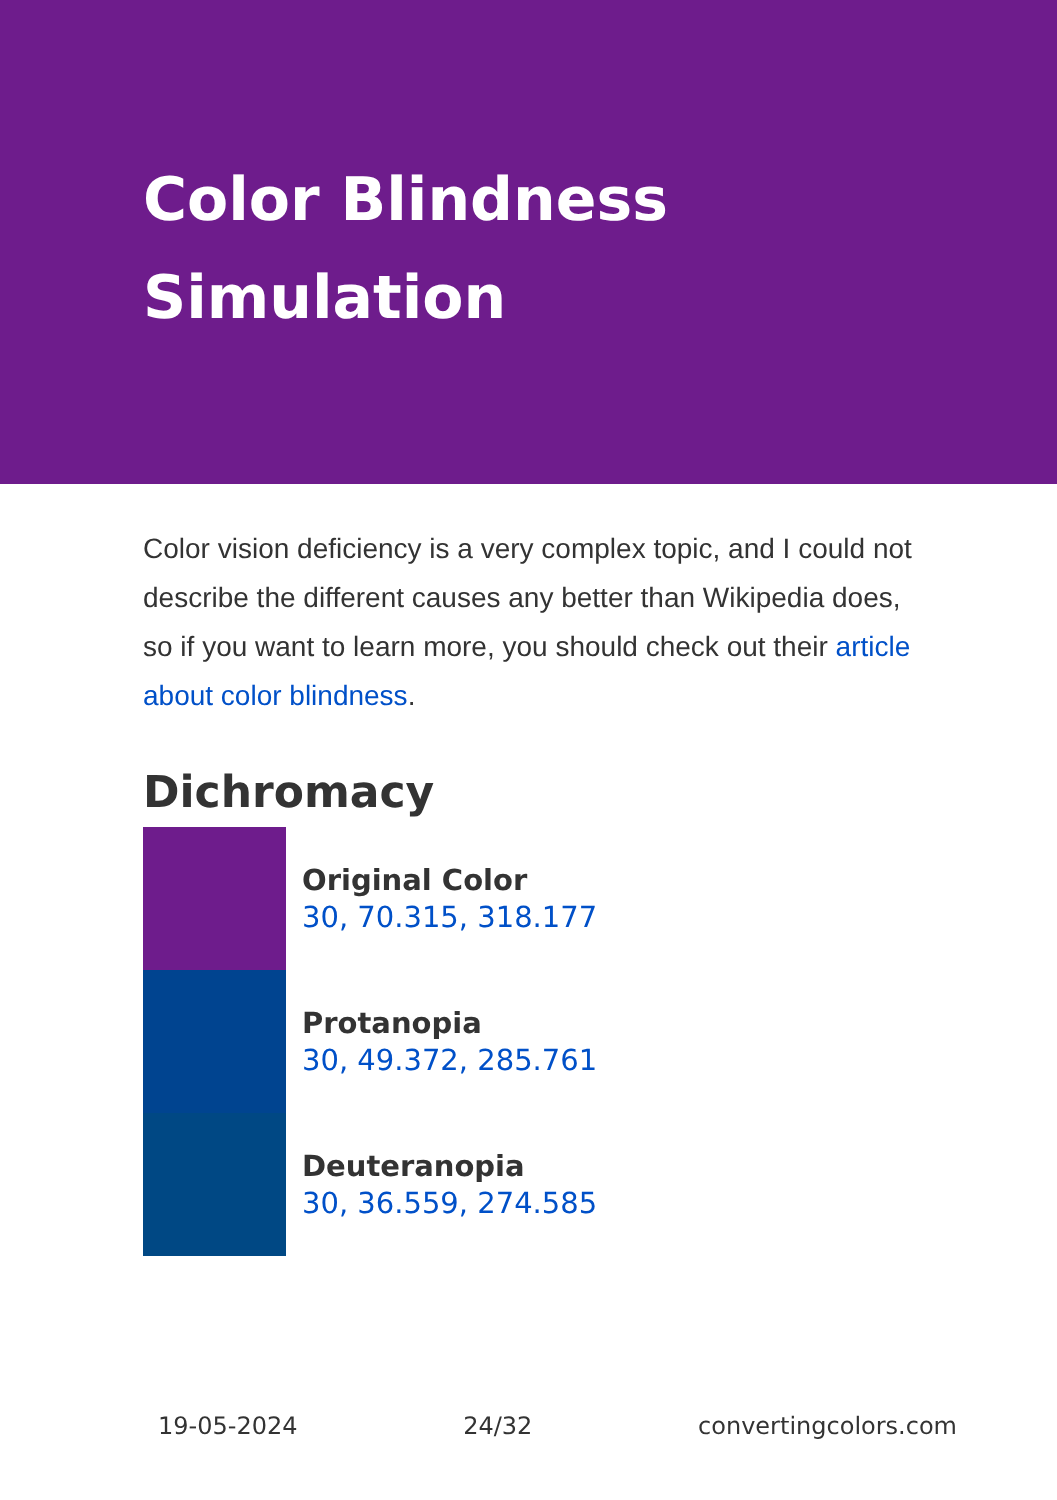Color Blindness Simulation
Color vision deficiency is a very complex topic, and I could not describe the different causes any better than Wikipedia does, so if you want to learn more, you should check out their article about color blindness.
Dichromacy
Original Color
30, 70.315, 318.177
Protanopia
30, 49.372, 285.761
Deuteranopia
30, 36.559, 274.585
19-05-2024 24/32 convertingcolors.com